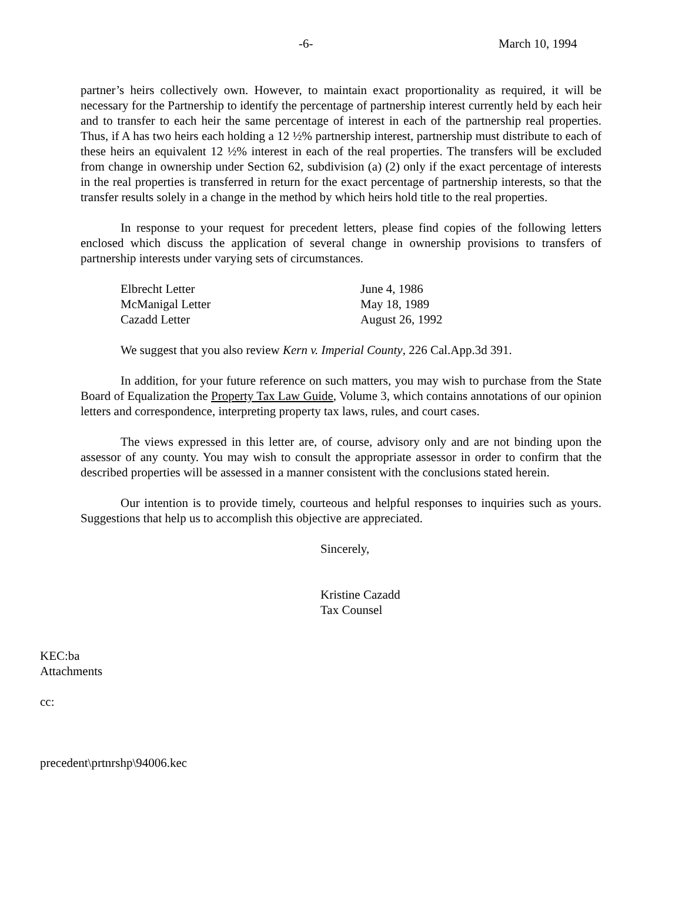-6- March 10, 1994
partner’s heirs collectively own. However, to maintain exact proportionality as required, it will be necessary for the Partnership to identify the percentage of partnership interest currently held by each heir and to transfer to each heir the same percentage of interest in each of the partnership real properties. Thus, if A has two heirs each holding a 12 ½% partnership interest, partnership must distribute to each of these heirs an equivalent 12 ½% interest in each of the real properties. The transfers will be excluded from change in ownership under Section 62, subdivision (a) (2) only if the exact percentage of interests in the real properties is transferred in return for the exact percentage of partnership interests, so that the transfer results solely in a change in the method by which heirs hold title to the real properties.
In response to your request for precedent letters, please find copies of the following letters enclosed which discuss the application of several change in ownership provisions to transfers of partnership interests under varying sets of circumstances.
| Elbrecht Letter | June 4, 1986 |
| McManigal Letter | May 18, 1989 |
| Cazadd Letter | August 26, 1992 |
We suggest that you also review Kern v. Imperial County, 226 Cal.App.3d 391.
In addition, for your future reference on such matters, you may wish to purchase from the State Board of Equalization the Property Tax Law Guide, Volume 3, which contains annotations of our opinion letters and correspondence, interpreting property tax laws, rules, and court cases.
The views expressed in this letter are, of course, advisory only and are not binding upon the assessor of any county. You may wish to consult the appropriate assessor in order to confirm that the described properties will be assessed in a manner consistent with the conclusions stated herein.
Our intention is to provide timely, courteous and helpful responses to inquiries such as yours. Suggestions that help us to accomplish this objective are appreciated.
Sincerely,
Kristine Cazadd
Tax Counsel
KEC:ba
Attachments
cc:
precedent\prtnrshp\94006.kec